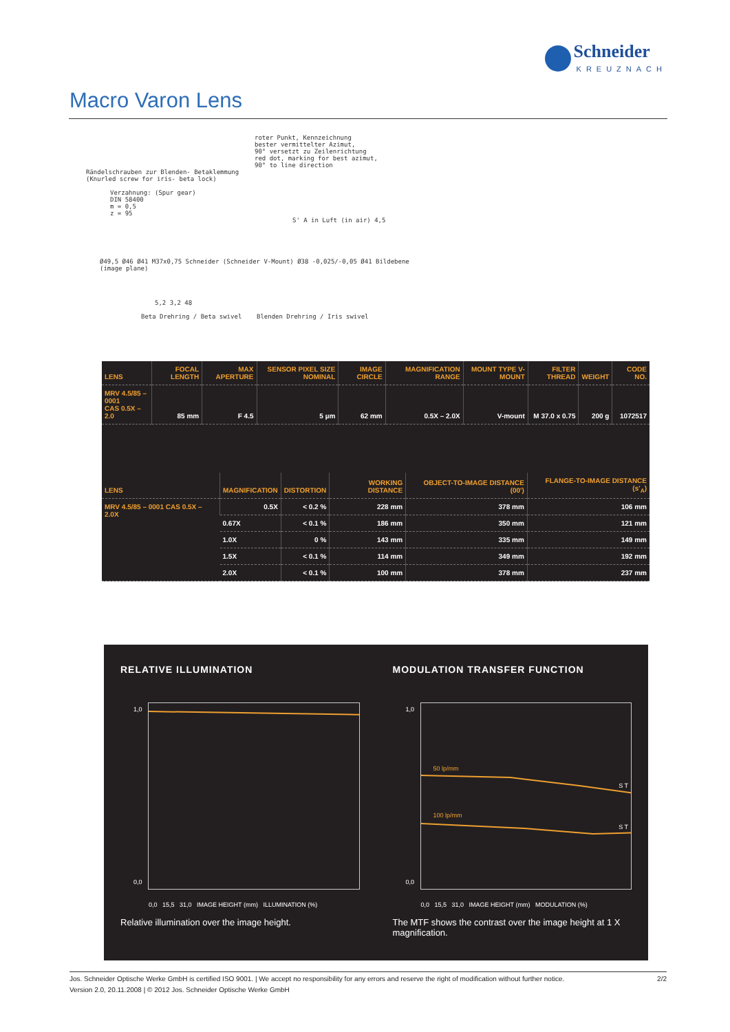Schneider
KREUZNACH
Macro Varon Lens
roter Punkt, Kennzeichnung
bester vermittelter Azimut,
90° versetzt zu Zeilenrichtung
red dot, marking for best azimut,
90° to line direction
Rändelschrauben zur Blenden- Betaklemmung
(Knurled screw for iris- beta lock)
Verzahnung: (Spur gear)
DIN 58400
m = 0,5
z = 95
S' A in Luft (in air) 4,5
Ø49,5 Ø46 Ø41 M37x0,75 Schneider (Schneider V-Mount) Ø38 -0,025/-0,05 Ø41 Bildebene (image plane)
5,2 3,2 48
Beta Drehring / Beta swivel Blenden Drehring / Iris swivel
| LENS | FOCAL LENGTH | MAX APERTURE | SENSOR PIXEL SIZE NOMINAL | IMAGE CIRCLE | MAGNIFICATION RANGE | MOUNT TYPE V-MOUNT | FILTER THREAD | WEIGHT | CODE NO. |
| --- | --- | --- | --- | --- | --- | --- | --- | --- | --- |
| MRV 4.5/85 – 0001 CAS 0.5X – 2.0 | 85 mm | F 4.5 | 5 µm | 62 mm | 0.5X – 2.0X | V-mount | M 37.0 x 0.75 | 200 g | 1072517 |
| LENS | MAGNIFICATION | DISTORTION | WORKING DISTANCE | OBJECT-TO-IMAGE DISTANCE (00') | FLANGE-TO-IMAGE DISTANCE (s'<sub>A</sub>) |
| --- | --- | --- | --- | --- | --- |
| MRV 4.5/85 – 0001 CAS 0.5X – 2.0X | 0.5X | < 0.2 % | 228 mm | 378 mm | 106 mm |
| | 0.67X | < 0.1 % | 186 mm | 350 mm | 121 mm |
| | 1.0X | 0 % | 143 mm | 335 mm | 149 mm |
| | 1.5X | < 0.1 % | 114 mm | 349 mm | 192 mm |
| | 2.0X | < 0.1 % | 100 mm | 378 mm | 237 mm |
RELATIVE ILLUMINATION
1,0
0,0
0,0 15,5 31,0 IMAGE HEIGHT (mm) ILLUMINATION (%)
Relative illumination over the image height.
MODULATION TRANSFER FUNCTION
50 lp/mm
100 lp/mm
S T
S T
1,0
0,0
0,0 15,5 31,0 IMAGE HEIGHT (mm) MODULATION (%)
The MTF shows the contrast over the image height at 1 X magnification.
2/2 Jos. Schneider Optische Werke GmbH is certified ISO 9001. | We accept no responsibility for any errors and reserve the right of modification without further notice.
Version 2.0, 20.11.2008 | © 2012 Jos. Schneider Optische Werke GmbH